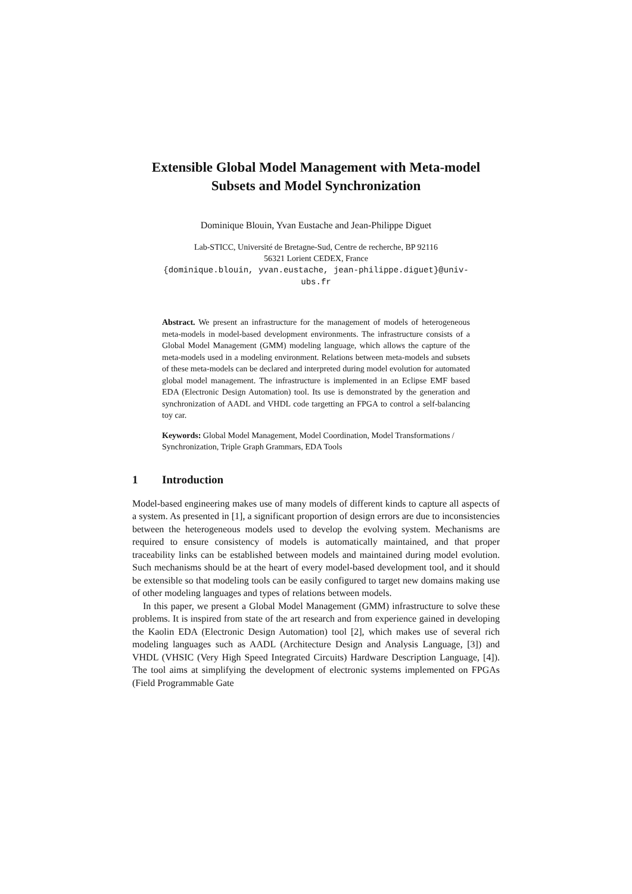Extensible Global Model Management with Meta-model Subsets and Model Synchronization
Dominique Blouin, Yvan Eustache and Jean-Philippe Diguet
Lab-STICC, Université de Bretagne-Sud, Centre de recherche, BP 92116
56321 Lorient CEDEX, France
{dominique.blouin, yvan.eustache, jean-philippe.diguet}@univ-
ubs.fr
Abstract. We present an infrastructure for the management of models of heterogeneous meta-models in model-based development environments. The infrastructure consists of a Global Model Management (GMM) modeling language, which allows the capture of the meta-models used in a modeling environment. Relations between meta-models and subsets of these meta-models can be declared and interpreted during model evolution for automated global model management. The infrastructure is implemented in an Eclipse EMF based EDA (Electronic Design Automation) tool. Its use is demonstrated by the generation and synchronization of AADL and VHDL code targetting an FPGA to control a self-balancing toy car.
Keywords: Global Model Management, Model Coordination, Model Transformations / Synchronization, Triple Graph Grammars, EDA Tools
1 Introduction
Model-based engineering makes use of many models of different kinds to capture all aspects of a system. As presented in [1], a significant proportion of design errors are due to inconsistencies between the heterogeneous models used to develop the evolving system. Mechanisms are required to ensure consistency of models is automatically maintained, and that proper traceability links can be established between models and maintained during model evolution. Such mechanisms should be at the heart of every model-based development tool, and it should be extensible so that modeling tools can be easily configured to target new domains making use of other modeling languages and types of relations between models.
In this paper, we present a Global Model Management (GMM) infrastructure to solve these problems. It is inspired from state of the art research and from experience gained in developing the Kaolin EDA (Electronic Design Automation) tool [2], which makes use of several rich modeling languages such as AADL (Architecture Design and Analysis Language, [3]) and VHDL (VHSIC (Very High Speed Integrated Circuits) Hardware Description Language, [4]). The tool aims at simplifying the development of electronic systems implemented on FPGAs (Field Programmable Gate